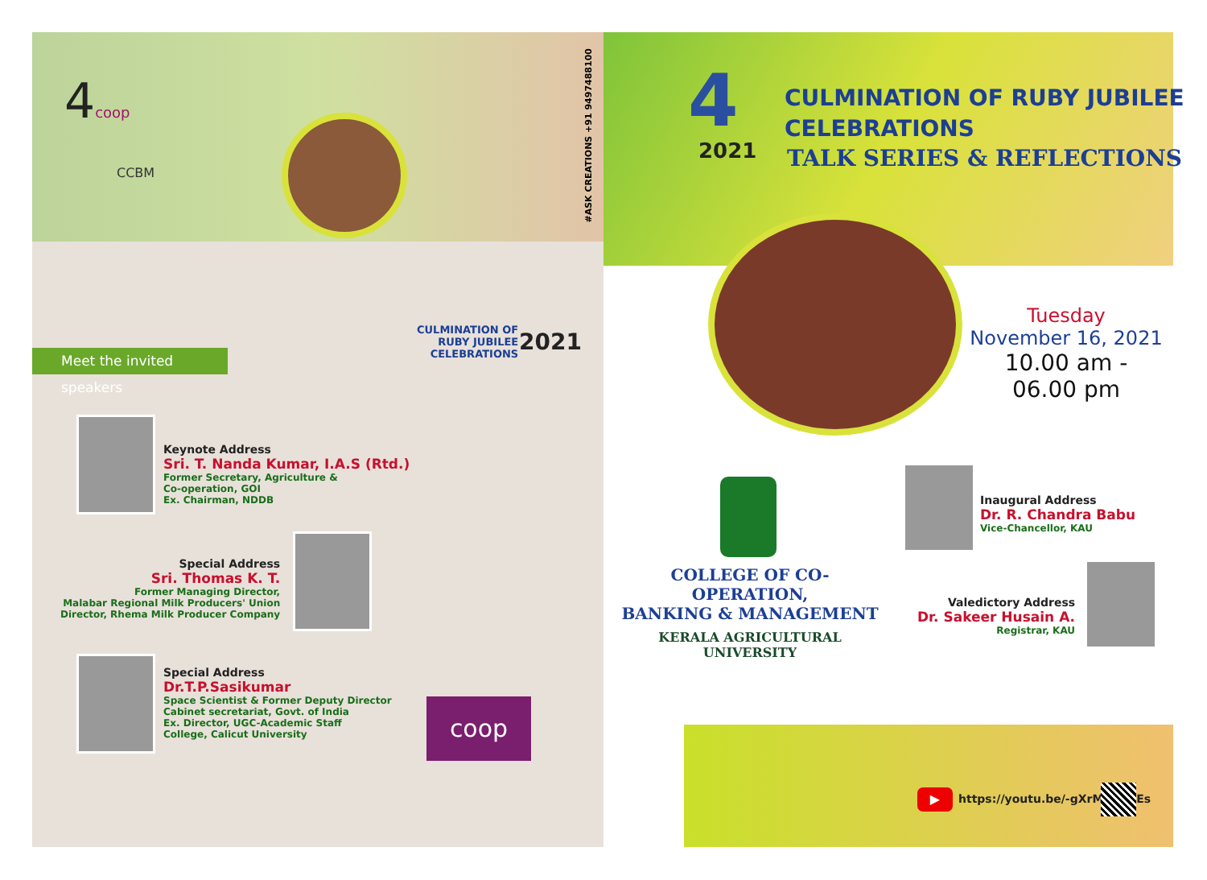4coop
CCBM
#ASK CREATIONS +91 9497488100
CULMINATION OF
RUBY JUBILEE
CELEBRATIONS
2021
Meet the invited speakers
Keynote Address
Sri. T. Nanda Kumar, I.A.S (Rtd.)
Former Secretary, Agriculture &
Co-operation, GOI
Ex. Chairman, NDDB
Special Address
Sri. Thomas K. T.
Former Managing Director,
Malabar Regional Milk Producers' Union
Director, Rhema Milk Producer Company
Special Address
Dr.T.P.Sasikumar
Space Scientist & Former Deputy Director
Cabinet secretariat, Govt. of India
Ex. Director, UGC-Academic Staff
College, Calicut University
coop
4 2021
CULMINATION OF RUBY JUBILEE
CELEBRATIONS
TALK SERIES & REFLECTIONS
Tuesday
November 16, 2021
10.00 am - 06.00 pm
COLLEGE OF CO-OPERATION,
BANKING & MANAGEMENT
KERALA AGRICULTURAL UNIVERSITY
Inaugural Address
Dr. R. Chandra Babu
Vice-Chancellor, KAU
Valedictory Address
Dr. Sakeer Husain A.
Registrar, KAU
▶ https://youtu.be/-gXrMxAZAEs